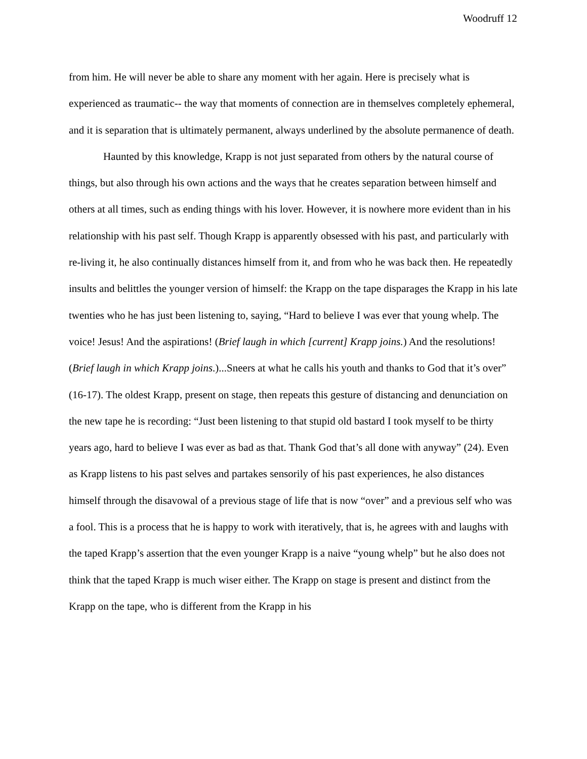Woodruff 12
from him. He will never be able to share any moment with her again. Here is precisely what is experienced as traumatic-- the way that moments of connection are in themselves completely ephemeral, and it is separation that is ultimately permanent, always underlined by the absolute permanence of death.
Haunted by this knowledge, Krapp is not just separated from others by the natural course of things, but also through his own actions and the ways that he creates separation between himself and others at all times, such as ending things with his lover. However, it is nowhere more evident than in his relationship with his past self. Though Krapp is apparently obsessed with his past, and particularly with re-living it, he also continually distances himself from it, and from who he was back then. He repeatedly insults and belittles the younger version of himself: the Krapp on the tape disparages the Krapp in his late twenties who he has just been listening to, saying, “Hard to believe I was ever that young whelp. The voice! Jesus! And the aspirations! (Brief laugh in which [current] Krapp joins.) And the resolutions! (Brief laugh in which Krapp joins.)...Sneers at what he calls his youth and thanks to God that it’s over” (16-17). The oldest Krapp, present on stage, then repeats this gesture of distancing and denunciation on the new tape he is recording: “Just been listening to that stupid old bastard I took myself to be thirty years ago, hard to believe I was ever as bad as that. Thank God that’s all done with anyway” (24). Even as Krapp listens to his past selves and partakes sensorily of his past experiences, he also distances himself through the disavowal of a previous stage of life that is now “over” and a previous self who was a fool. This is a process that he is happy to work with iteratively, that is, he agrees with and laughs with the taped Krapp’s assertion that the even younger Krapp is a naive “young whelp” but he also does not think that the taped Krapp is much wiser either. The Krapp on stage is present and distinct from the Krapp on the tape, who is different from the Krapp in his